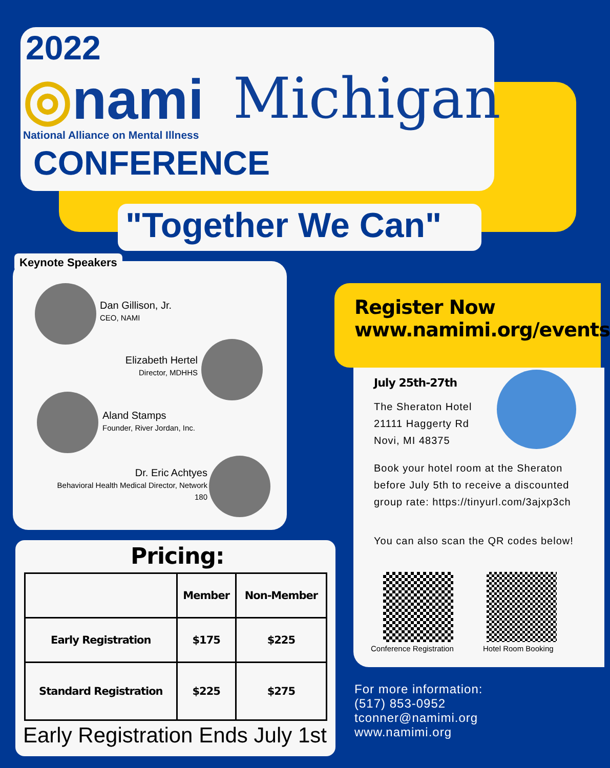2022
◎nami
National Alliance on Mental Illness
Michigan
CONFERENCE
"Together We Can"
Keynote Speakers
Dan Gillison, Jr.
CEO, NAMI
Elizabeth Hertel
Director, MDHHS
Aland Stamps
Founder, River Jordan, Inc.
Dr. Eric Achtyes
Behavioral Health Medical Director, Network 180
Pricing:
| | Member | Non-Member |
| --- | --- | --- |
| Early Registration | $175 | $225 |
| Standard Registration | $225 | $275 |
Early Registration Ends July 1st
Register Now
www.namimi.org/events
July 25th-27th
The Sheraton Hotel
21111 Haggerty Rd
Novi, MI 48375
Book your hotel room at the Sheraton before July 5th to receive a discounted group rate: https://tinyurl.com/3ajxp3ch
You can also scan the QR codes below!
Conference Registration Hotel Room Booking
For more information:
(517) 853-0952
tconner@namimi.org
www.namimi.org